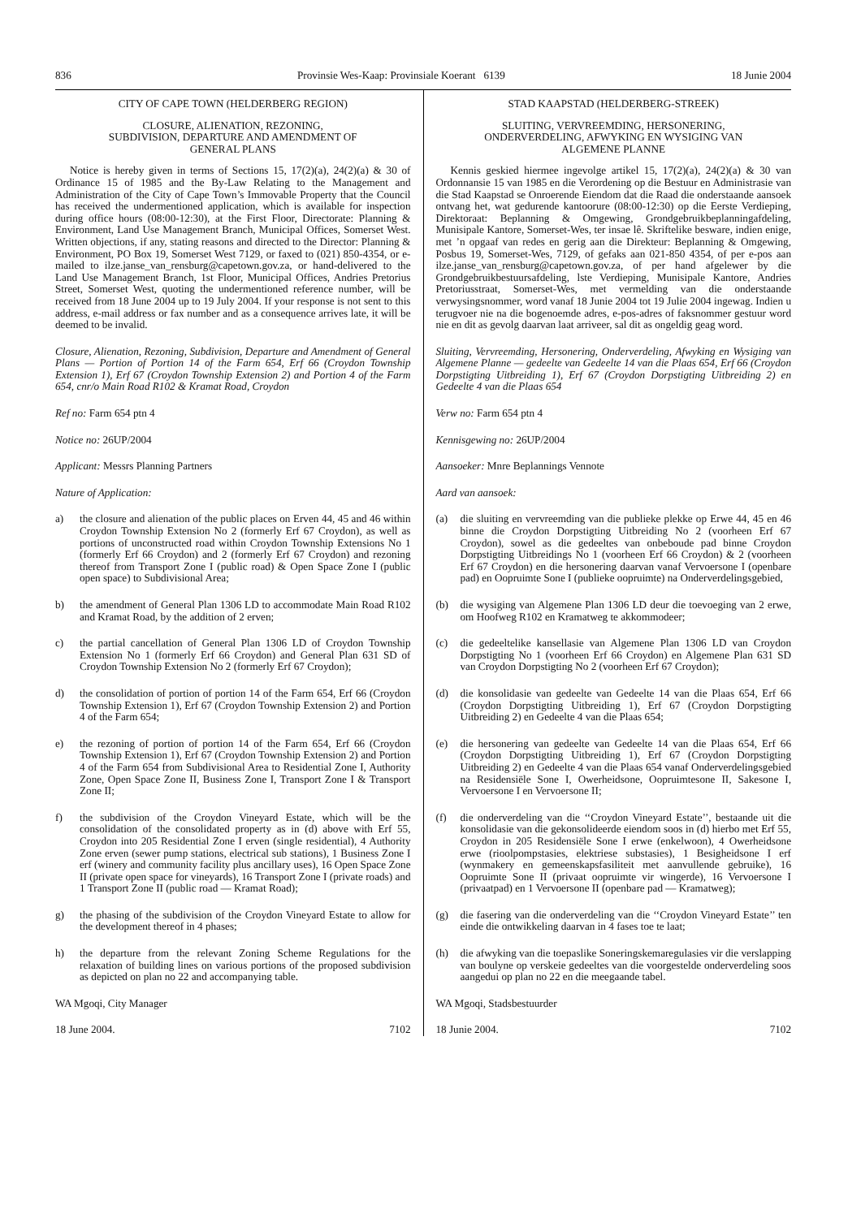836 Provinsie Wes-Kaap: Provinsiale Koerant 6139 18 Junie 2004
CITY OF CAPE TOWN (HELDERBERG REGION)
CLOSURE, ALIENATION, REZONING,
SUBDIVISION, DEPARTURE AND AMENDMENT OF
GENERAL PLANS
Notice is hereby given in terms of Sections 15, 17(2)(a), 24(2)(a) & 30 of Ordinance 15 of 1985 and the By-Law Relating to the Management and Administration of the City of Cape Town’s Immovable Property that the Council has received the undermentioned application, which is available for inspection during office hours (08:00-12:30), at the First Floor, Directorate: Planning & Environment, Land Use Management Branch, Municipal Offices, Somerset West. Written objections, if any, stating reasons and directed to the Director: Planning & Environment, PO Box 19, Somerset West 7129, or faxed to (021) 850-4354, or e-mailed to ilze.janse_van_rensburg@capetown.gov.za, or hand-delivered to the Land Use Management Branch, 1st Floor, Municipal Offices, Andries Pretorius Street, Somerset West, quoting the undermentioned reference number, will be received from 18 June 2004 up to 19 July 2004. If your response is not sent to this address, e-mail address or fax number and as a consequence arrives late, it will be deemed to be invalid.
Closure, Alienation, Rezoning, Subdivision, Departure and Amendment of General Plans — Portion of Portion 14 of the Farm 654, Erf 66 (Croydon Township Extension 1), Erf 67 (Croydon Township Extension 2) and Portion 4 of the Farm 654, cnr/o Main Road R102 & Kramat Road, Croydon
Ref no: Farm 654 ptn 4
Notice no: 26UP/2004
Applicant: Messrs Planning Partners
Nature of Application:
a) the closure and alienation of the public places on Erven 44, 45 and 46 within Croydon Township Extension No 2 (formerly Erf 67 Croydon), as well as portions of unconstructed road within Croydon Township Extensions No 1 (formerly Erf 66 Croydon) and 2 (formerly Erf 67 Croydon) and rezoning thereof from Transport Zone I (public road) & Open Space Zone I (public open space) to Subdivisional Area;
b) the amendment of General Plan 1306 LD to accommodate Main Road R102 and Kramat Road, by the addition of 2 erven;
c) the partial cancellation of General Plan 1306 LD of Croydon Township Extension No 1 (formerly Erf 66 Croydon) and General Plan 631 SD of Croydon Township Extension No 2 (formerly Erf 67 Croydon);
d) the consolidation of portion of portion 14 of the Farm 654, Erf 66 (Croydon Township Extension 1), Erf 67 (Croydon Township Extension 2) and Portion 4 of the Farm 654;
e) the rezoning of portion of portion 14 of the Farm 654, Erf 66 (Croydon Township Extension 1), Erf 67 (Croydon Township Extension 2) and Portion 4 of the Farm 654 from Subdivisional Area to Residential Zone I, Authority Zone, Open Space Zone II, Business Zone I, Transport Zone I & Transport Zone II;
f) the subdivision of the Croydon Vineyard Estate, which will be the consolidation of the consolidated property as in (d) above with Erf 55, Croydon into 205 Residential Zone I erven (single residential), 4 Authority Zone erven (sewer pump stations, electrical sub stations), 1 Business Zone I erf (winery and community facility plus ancillary uses), 16 Open Space Zone II (private open space for vineyards), 16 Transport Zone I (private roads) and 1 Transport Zone II (public road — Kramat Road);
g) the phasing of the subdivision of the Croydon Vineyard Estate to allow for the development thereof in 4 phases;
h) the departure from the relevant Zoning Scheme Regulations for the relaxation of building lines on various portions of the proposed subdivision as depicted on plan no 22 and accompanying table.
WA Mgoqi, City Manager
18 June 2004. 7102
STAD KAAPSTAD (HELDERBERG-STREEK)
SLUITING, VERVREEMDING, HERSONERING,
ONDERVERDELING, AFWYKING EN WYSIGING VAN
ALGEMENE PLANNE
Kennis geskied hiermee ingevolge artikel 15, 17(2)(a), 24(2)(a) & 30 van Ordonnansie 15 van 1985 en die Verordening op die Bestuur en Administrasie van die Stad Kaapstad se Onroerende Eiendom dat die Raad die onderstaande aansoek ontvang het, wat gedurende kantoorure (08:00-12:30) op die Eerste Verdieping, Direktoraat: Beplanning & Omgewing, Grondgebruikbeplanningafdeling, Munisipale Kantore, Somerset-Wes, ter insae lê. Skriftelike besware, indien enige, met ’n opgaaf van redes en gerig aan die Direkteur: Beplanning & Omgewing, Posbus 19, Somerset-Wes, 7129, of gefaks aan 021-850 4354, of per e-pos aan ilze.janse_van_rensburg@capetown.gov.za, of per hand afgelewer by die Grondgebruikbestuursafdeling, lste Verdieping, Munisipale Kantore, Andries Pretoriusstraat, Somerset-Wes, met vermelding van die onderstaande verwysingsnommer, word vanaf 18 Junie 2004 tot 19 Julie 2004 ingewag. Indien u terugvoer nie na die bogenoemde adres, e-pos-adres of faksnommer gestuur word nie en dit as gevolg daarvan laat arriveer, sal dit as ongeldig geag word.
Sluiting, Vervreemding, Hersonering, Onderverdeling, Afwyking en Wysiging van Algemene Planne — gedeelte van Gedeelte 14 van die Plaas 654, Erf 66 (Croydon Dorpstigting Uitbreiding 1), Erf 67 (Croydon Dorpstigting Uitbreiding 2) en Gedeelte 4 van die Plaas 654
Verw no: Farm 654 ptn 4
Kennisgewing no: 26UP/2004
Aansoeker: Mnre Beplannings Vennote
Aard van aansoek:
(a) die sluiting en vervreemding van die publieke plekke op Erwe 44, 45 en 46 binne die Croydon Dorpstigting Uitbreiding No 2 (voorheen Erf 67 Croydon), sowel as die gedeeltes van onbeboude pad binne Croydon Dorpstigting Uitbreidings No 1 (voorheen Erf 66 Croydon) & 2 (voorheen Erf 67 Croydon) en die hersonering daarvan vanaf Vervoersone I (openbare pad) en Oopruimte Sone I (publieke oopruimte) na Onderverdelingsgebied,
(b) die wysiging van Algemene Plan 1306 LD deur die toevoeging van 2 erwe, om Hoofweg R102 en Kramatweg te akkommodeer;
(c) die gedeeltelike kansellasie van Algemene Plan 1306 LD van Croydon Dorpstigting No 1 (voorheen Erf 66 Croydon) en Algemene Plan 631 SD van Croydon Dorpstigting No 2 (voorheen Erf 67 Croydon);
(d) die konsolidasie van gedeelte van Gedeelte 14 van die Plaas 654, Erf 66 (Croydon Dorpstigting Uitbreiding 1), Erf 67 (Croydon Dorpstigting Uitbreiding 2) en Gedeelte 4 van die Plaas 654;
(e) die hersonering van gedeelte van Gedeelte 14 van die Plaas 654, Erf 66 (Croydon Dorpstigting Uitbreiding 1), Erf 67 (Croydon Dorpstigting Uitbreiding 2) en Gedeelte 4 van die Plaas 654 vanaf Onderverdelingsgebied na Residensiële Sone I, Owerheidsone, Oopruimtesone II, Sakesone I, Vervoersone I en Vervoersone II;
(f) die onderverdeling van die ‘‘Croydon Vineyard Estate’’, bestaande uit die konsolidasie van die gekonsolideerde eiendom soos in (d) hierbo met Erf 55, Croydon in 205 Residensiële Sone I erwe (enkelwoon), 4 Owerheidsone erwe (rioolpompstasies, elektriese substasies), 1 Besigheidsone I erf (wynmakery en gemeenskapsfasiliteit met aanvullende gebruike), 16 Oopruimte Sone II (privaat oopruimte vir wingerde), 16 Vervoersone I (privaatpad) en 1 Vervoersone II (openbare pad — Kramatweg);
(g) die fasering van die onderverdeling van die ‘‘Croydon Vineyard Estate’’ ten einde die ontwikkeling daarvan in 4 fases toe te laat;
(h) die afwyking van die toepaslike Soneringskemaregulasies vir die verslapping van boulyne op verskeie gedeeltes van die voorgestelde onderverdeling soos aangedui op plan no 22 en die meegaande tabel.
WA Mgoqi, Stadsbestuurder
18 Junie 2004. 7102